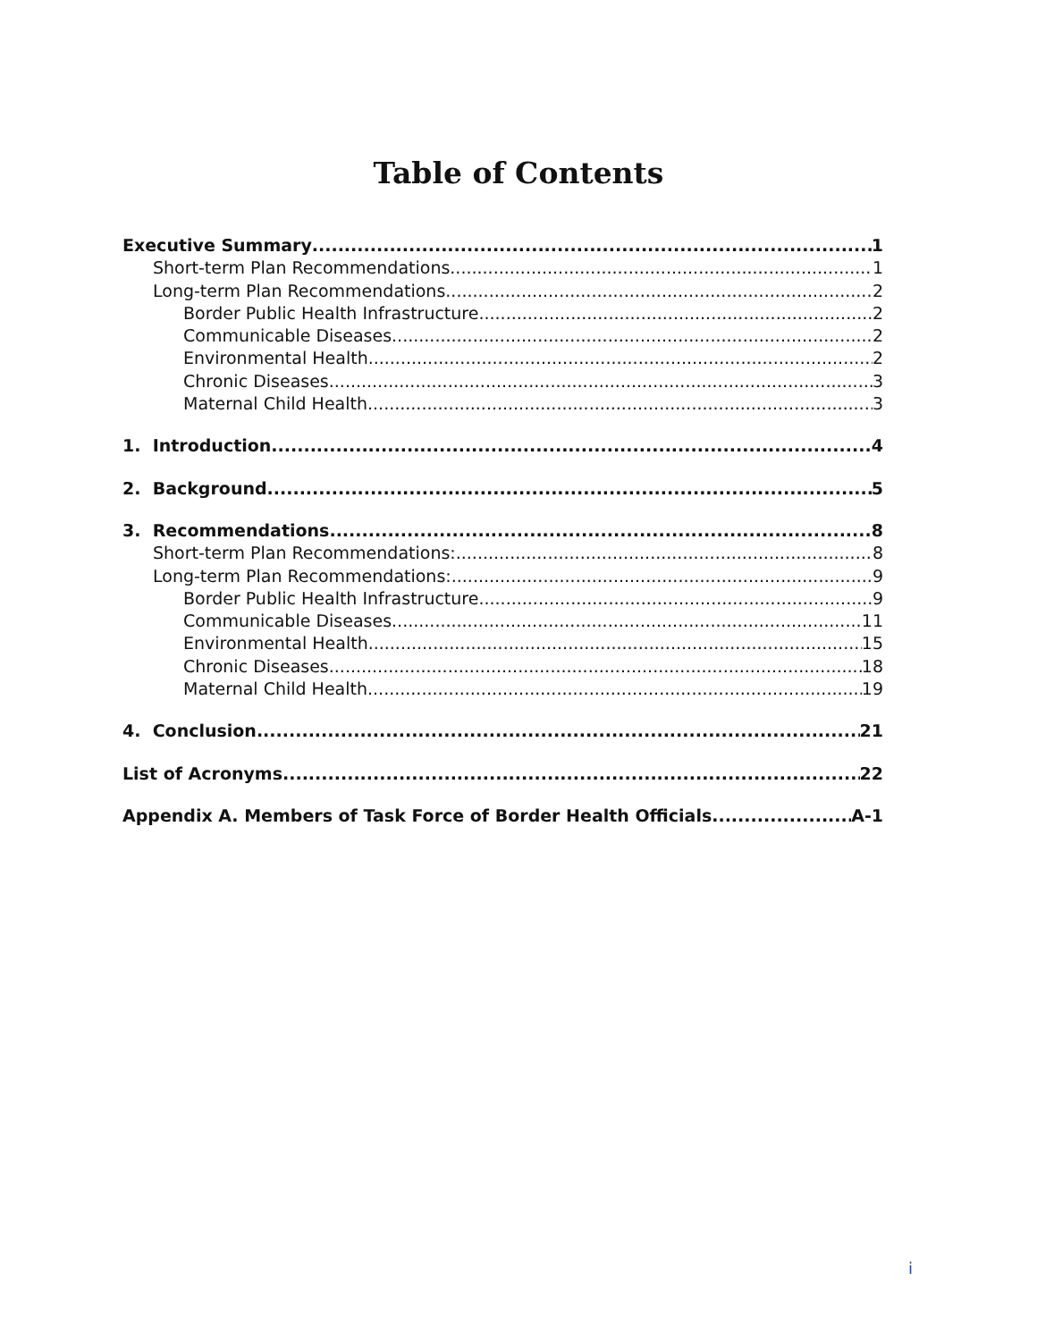Table of Contents
Executive Summary 1
Short-term Plan Recommendations 1
Long-term Plan Recommendations 2
Border Public Health Infrastructure 2
Communicable Diseases 2
Environmental Health 2
Chronic Diseases 3
Maternal Child Health 3
1. Introduction 4
2. Background 5
3. Recommendations 8
Short-term Plan Recommendations: 8
Long-term Plan Recommendations: 9
Border Public Health Infrastructure 9
Communicable Diseases 11
Environmental Health 15
Chronic Diseases 18
Maternal Child Health 19
4. Conclusion 21
List of Acronyms 22
Appendix A. Members of Task Force of Border Health Officials A-1
i